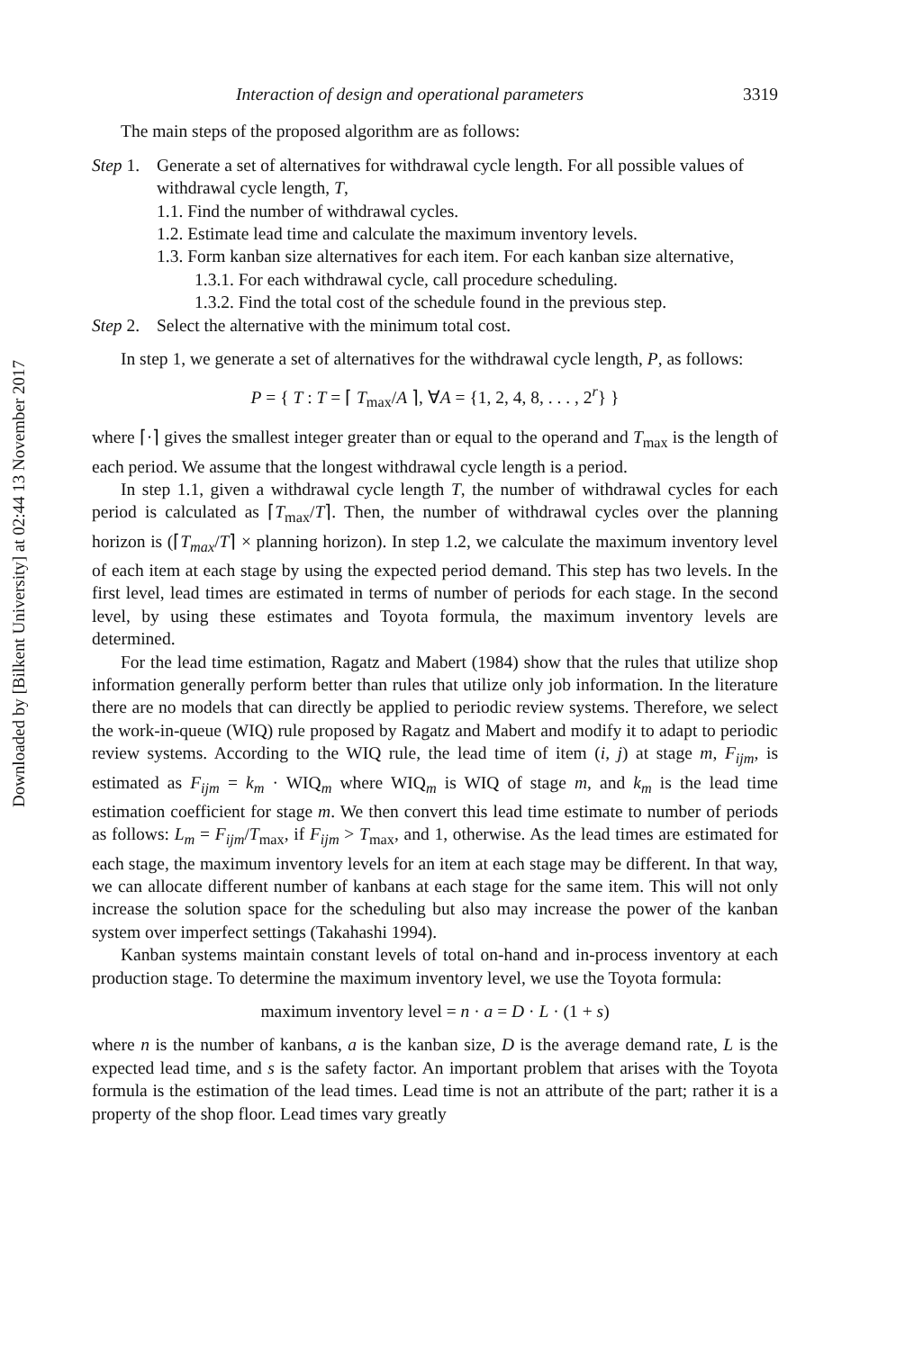Downloaded by [Bilkent University] at 02:44 13 November 2017
Interaction of design and operational parameters 3319
The main steps of the proposed algorithm are as follows:
Step 1. Generate a set of alternatives for withdrawal cycle length. For all possible values of withdrawal cycle length, T,
1.1. Find the number of withdrawal cycles.
1.2. Estimate lead time and calculate the maximum inventory levels.
1.3. Form kanban size alternatives for each item. For each kanban size alternative,
1.3.1. For each withdrawal cycle, call procedure scheduling.
1.3.2. Find the total cost of the schedule found in the previous step.
Step 2. Select the alternative with the minimum total cost.
In step 1, we generate a set of alternatives for the withdrawal cycle length, P, as follows:
P = { T : T = ⌈ T<sub>max</sub>/A ⌉, ∀A = {1, 2, 4, 8, . . . , 2<sup>r</sup>} }
where ⌈·⌉ gives the smallest integer greater than or equal to the operand and T<sub>max</sub> is the length of each period. We assume that the longest withdrawal cycle length is a period.
In step 1.1, given a withdrawal cycle length T, the number of withdrawal cycles for each period is calculated as ⌈T<sub>max</sub>/T⌉. Then, the number of withdrawal cycles over the planning horizon is (⌈T<sub>max</sub>/T⌉ × planning horizon). In step 1.2, we calculate the maximum inventory level of each item at each stage by using the expected period demand. This step has two levels. In the first level, lead times are estimated in terms of number of periods for each stage. In the second level, by using these estimates and Toyota formula, the maximum inventory levels are determined.
For the lead time estimation, Ragatz and Mabert (1984) show that the rules that utilize shop information generally perform better than rules that utilize only job information. In the literature there are no models that can directly be applied to periodic review systems. Therefore, we select the work-in-queue (WIQ) rule proposed by Ragatz and Mabert and modify it to adapt to periodic review systems. According to the WIQ rule, the lead time of item (i, j) at stage m, F<sub>ijm</sub>, is estimated as F<sub>ijm</sub> = k<sub>m</sub> · WIQ<sub>m</sub> where WIQ<sub>m</sub> is WIQ of stage m, and k<sub>m</sub> is the lead time estimation coefficient for stage m. We then convert this lead time estimate to number of periods as follows: L<sub>m</sub> = F<sub>ijm</sub>/T<sub>max</sub>, if F<sub>ijm</sub> > T<sub>max</sub>, and 1, otherwise. As the lead times are estimated for each stage, the maximum inventory levels for an item at each stage may be different. In that way, we can allocate different number of kanbans at each stage for the same item. This will not only increase the solution space for the scheduling but also may increase the power of the kanban system over imperfect settings (Takahashi 1994).
Kanban systems maintain constant levels of total on-hand and in-process inventory at each production stage. To determine the maximum inventory level, we use the Toyota formula:
maximum inventory level = n · a = D · L · (1 + s)
where n is the number of kanbans, a is the kanban size, D is the average demand rate, L is the expected lead time, and s is the safety factor. An important problem that arises with the Toyota formula is the estimation of the lead times. Lead time is not an attribute of the part; rather it is a property of the shop floor. Lead times vary greatly